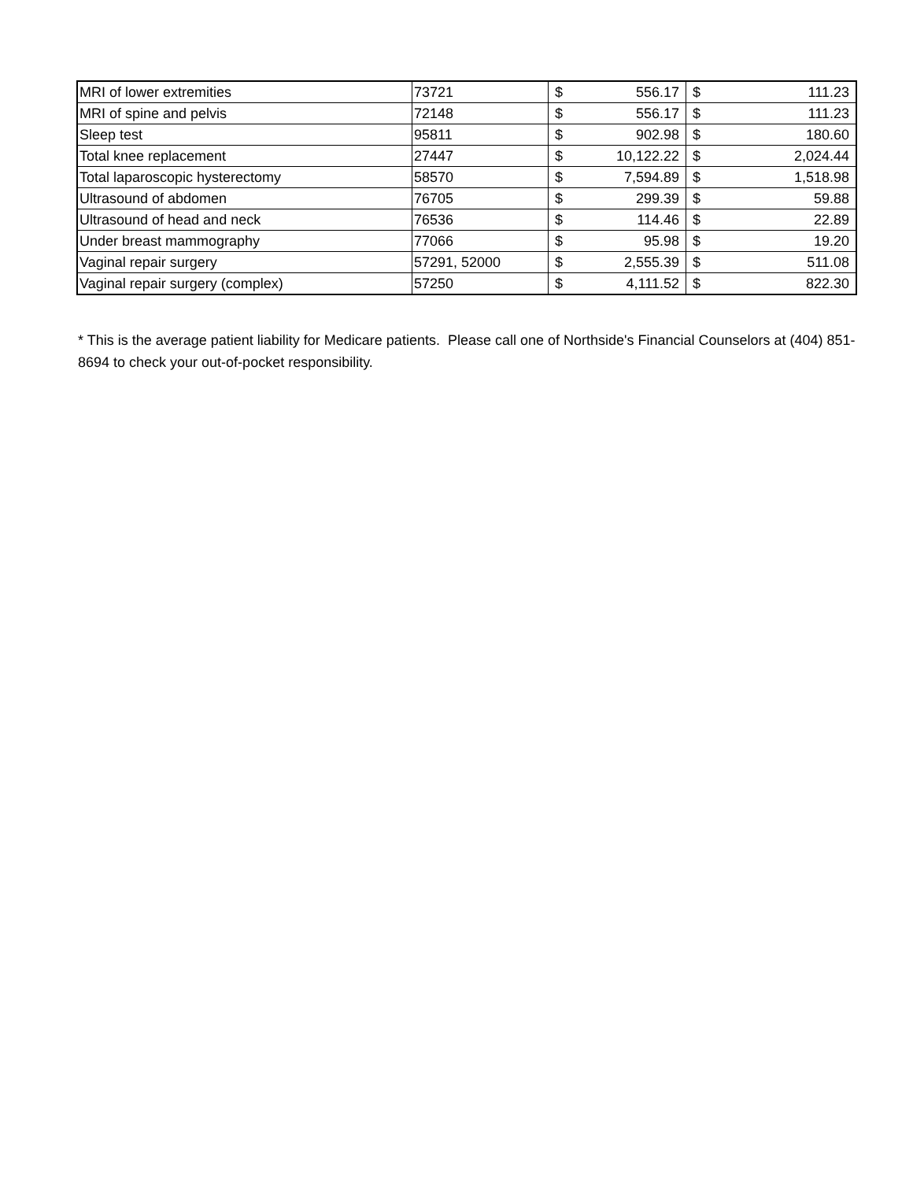| MRI of lower extremities | 73721 | $ | 556.17 | $ | 111.23 |
| MRI of spine and pelvis | 72148 | $ | 556.17 | $ | 111.23 |
| Sleep test | 95811 | $ | 902.98 | $ | 180.60 |
| Total knee replacement | 27447 | $ | 10,122.22 | $ | 2,024.44 |
| Total laparoscopic hysterectomy | 58570 | $ | 7,594.89 | $ | 1,518.98 |
| Ultrasound of abdomen | 76705 | $ | 299.39 | $ | 59.88 |
| Ultrasound of head and neck | 76536 | $ | 114.46 | $ | 22.89 |
| Under breast mammography | 77066 | $ | 95.98 | $ | 19.20 |
| Vaginal repair surgery | 57291, 52000 | $ | 2,555.39 | $ | 511.08 |
| Vaginal repair surgery (complex) | 57250 | $ | 4,111.52 | $ | 822.30 |
* This is the average patient liability for Medicare patients. Please call one of Northside's Financial Counselors at (404) 851-8694 to check your out-of-pocket responsibility.